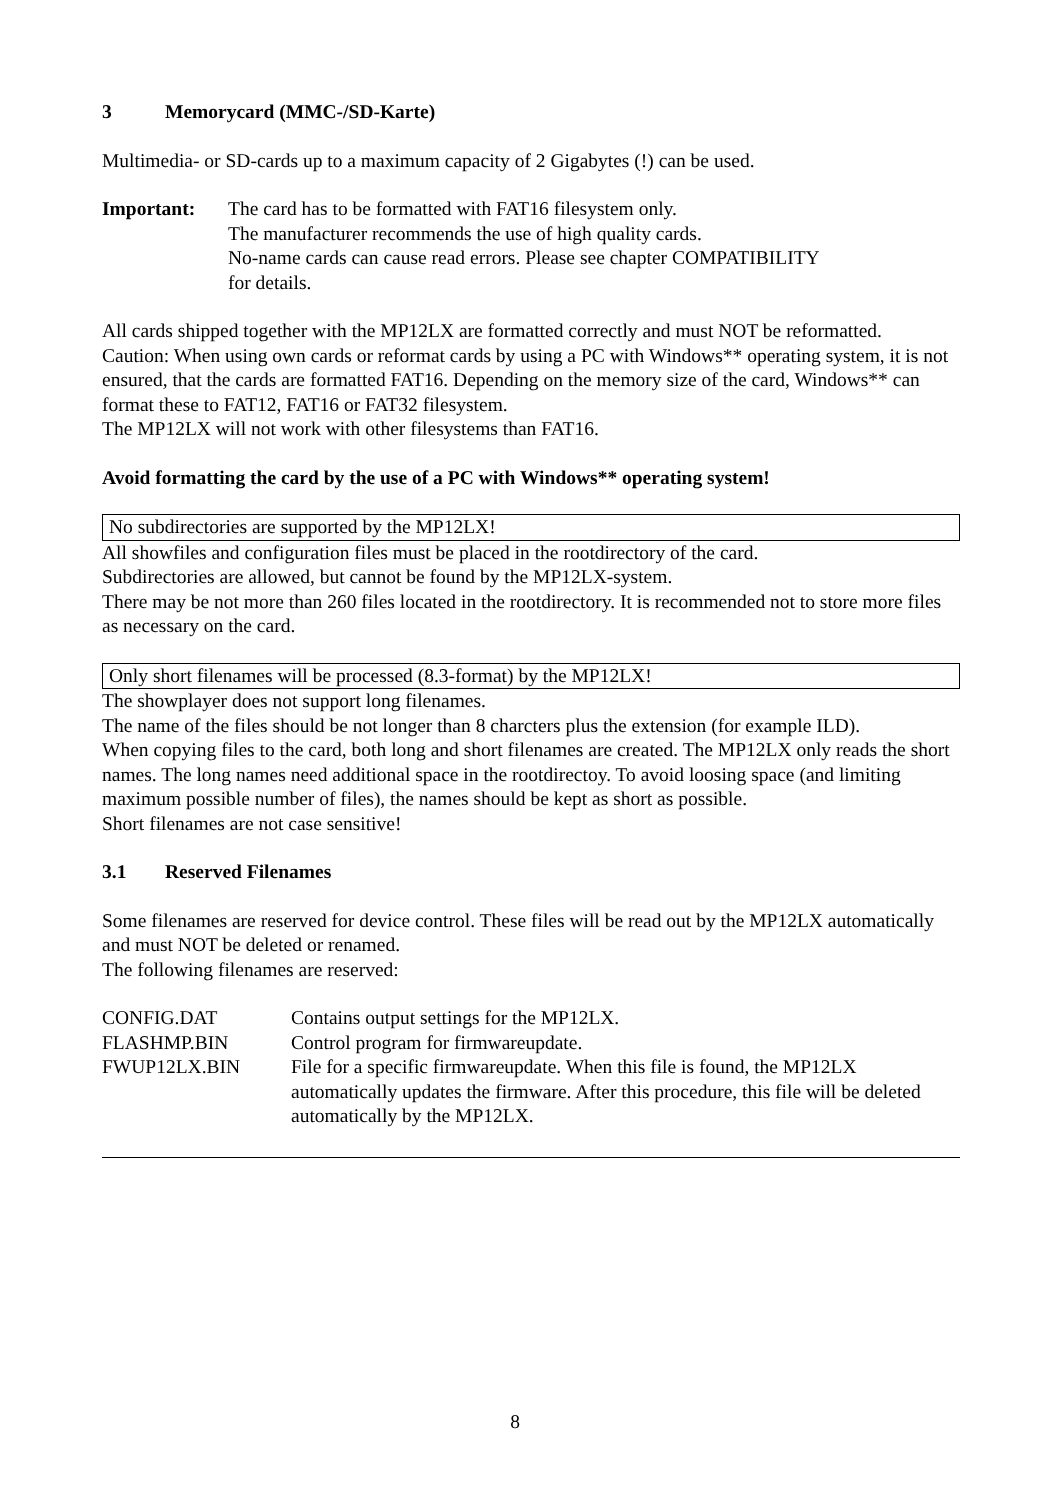3 Memorycard (MMC-/SD-Karte)
Multimedia- or SD-cards up to a maximum capacity of 2 Gigabytes (!) can be used.
Important: The card has to be formatted with FAT16 filesystem only.
The manufacturer recommends the use of high quality cards.
No-name cards can cause read errors. Please see chapter COMPATIBILITY
for details.
All cards shipped together with the MP12LX are formatted correctly and must NOT be reformatted.
Caution: When using own cards or reformat cards by using a PC with Windows** operating system, it is not ensured, that the cards are formatted FAT16. Depending on the memory size of the card, Windows** can format these to FAT12, FAT16 or FAT32 filesystem.
The MP12LX will not work with other filesystems than FAT16.
Avoid formatting the card by the use of a PC with Windows** operating system!
No subdirectories are supported by the MP12LX!
All showfiles and configuration files must be placed in the rootdirectory of the card.
Subdirectories are allowed, but cannot be found by the MP12LX-system.
There may be not more than 260 files located in the rootdirectory. It is recommended not to store more files as necessary on the card.
Only short filenames will be processed (8.3-format) by the MP12LX!
The showplayer does not support long filenames.
The name of the files should be not longer than 8 charcters plus the extension (for example ILD).
When copying files to the card, both long and short filenames are created. The MP12LX only reads the short names. The long names need additional space in the rootdirectoy. To avoid loosing space (and limiting maximum possible number of files), the names should be kept as short as possible.
Short filenames are not case sensitive!
3.1 Reserved Filenames
Some filenames are reserved for device control. These files will be read out by the MP12LX automatically and must NOT be deleted or renamed.
The following filenames are reserved:
CONFIG.DAT Contains output settings for the MP12LX.
FLASHMP.BIN Control program for firmwareupdate.
FWUP12LX.BIN File for a specific firmwareupdate. When this file is found, the MP12LX automatically updates the firmware. After this procedure, this file will be deleted automatically by the MP12LX.
8